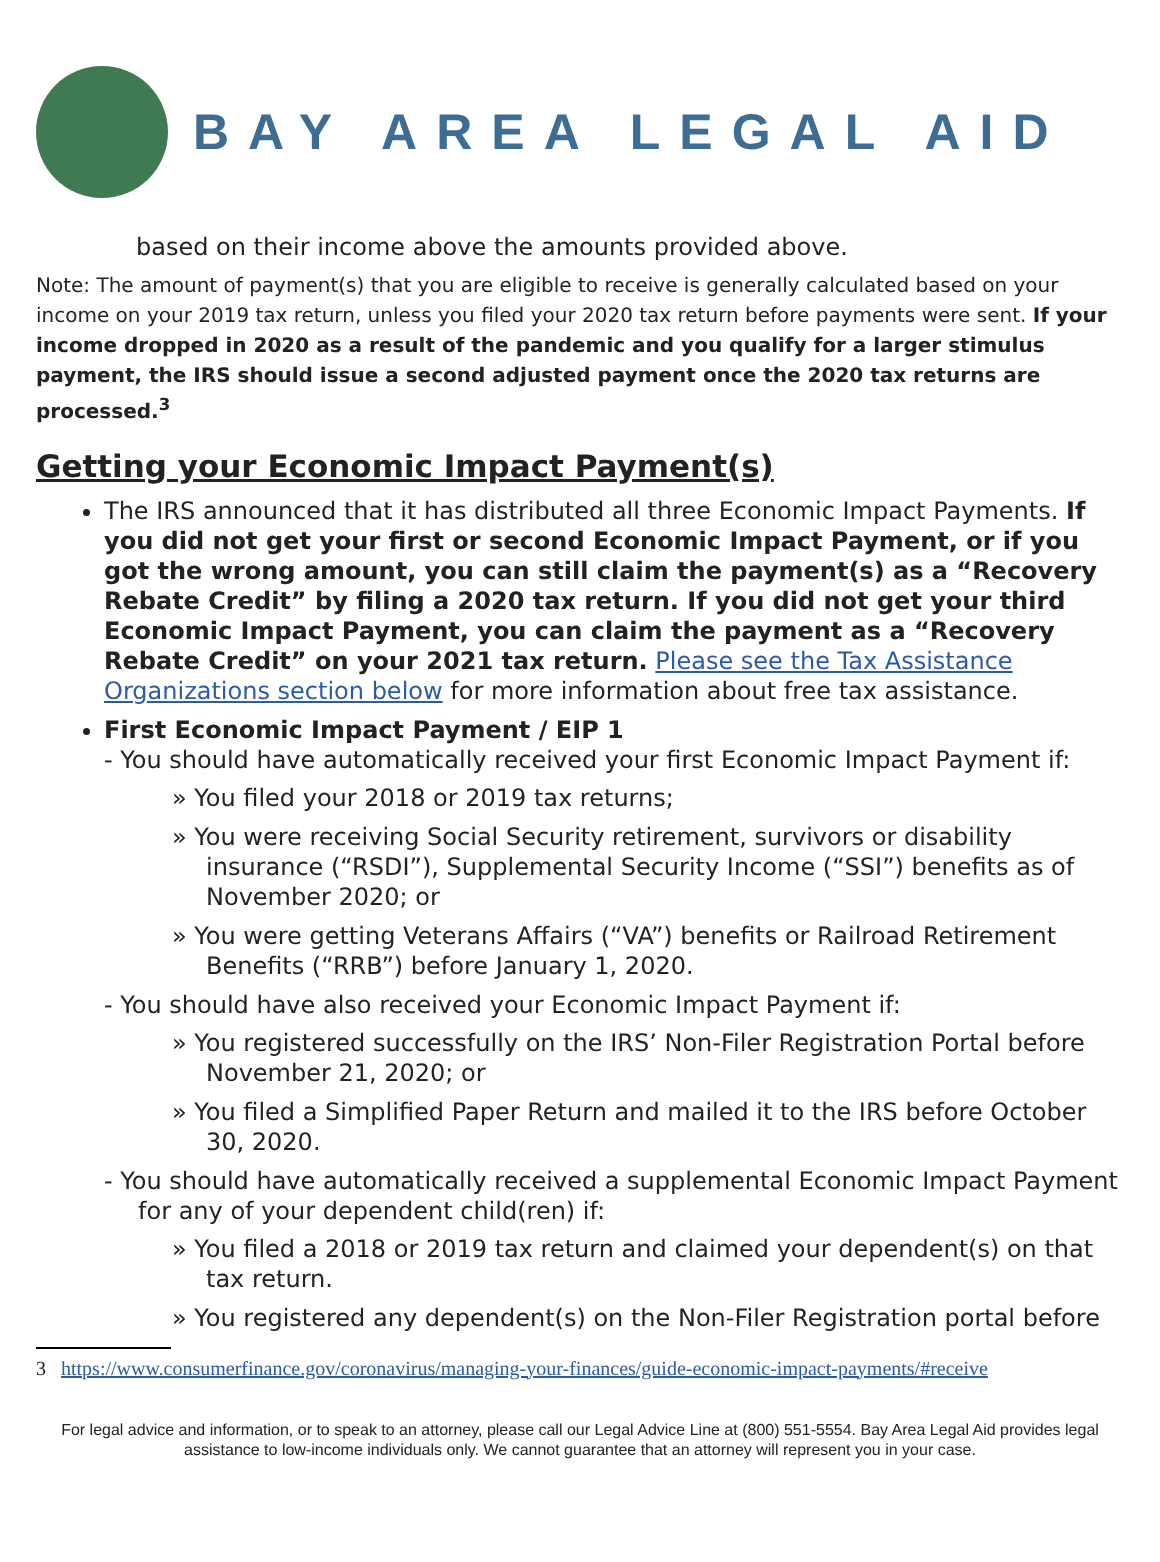BAY AREA LEGAL AID
based on their income above the amounts provided above.
Note: The amount of payment(s) that you are eligible to receive is generally calculated based on your income on your 2019 tax return, unless you filed your 2020 tax return before payments were sent. If your income dropped in 2020 as a result of the pandemic and you qualify for a larger stimulus payment, the IRS should issue a second adjusted payment once the 2020 tax returns are processed.<sup>3</sup>
Getting your Economic Impact Payment(s)
The IRS announced that it has distributed all three Economic Impact Payments. If you did not get your first or second Economic Impact Payment, or if you got the wrong amount, you can still claim the payment(s) as a “Recovery Rebate Credit” by filing a 2020 tax return. If you did not get your third Economic Impact Payment, you can claim the payment as a “Recovery Rebate Credit” on your 2021 tax return. Please see the Tax Assistance Organizations section below for more information about free tax assistance.
First Economic Impact Payment / EIP 1
- You should have automatically received your first Economic Impact Payment if:
» You filed your 2018 or 2019 tax returns;
» You were receiving Social Security retirement, survivors or disability insurance (“RSDI”), Supplemental Security Income (“SSI”) benefits as of November 2020; or
» You were getting Veterans Affairs (“VA”) benefits or Railroad Retirement Benefits (“RRB”) before January 1, 2020.
- You should have also received your Economic Impact Payment if:
» You registered successfully on the IRS’ Non-Filer Registration Portal before November 21, 2020; or
» You filed a Simplified Paper Return and mailed it to the IRS before October 30, 2020.
- You should have automatically received a supplemental Economic Impact Payment for any of your dependent child(ren) if:
» You filed a 2018 or 2019 tax return and claimed your dependent(s) on that tax return.
» You registered any dependent(s) on the Non-Filer Registration portal before
3 https://www.consumerfinance.gov/coronavirus/managing-your-finances/guide-economic-impact-payments/#receive
For legal advice and information, or to speak to an attorney, please call our Legal Advice Line at (800) 551-5554. Bay Area Legal Aid provides legal assistance to low-income individuals only. We cannot guarantee that an attorney will represent you in your case.